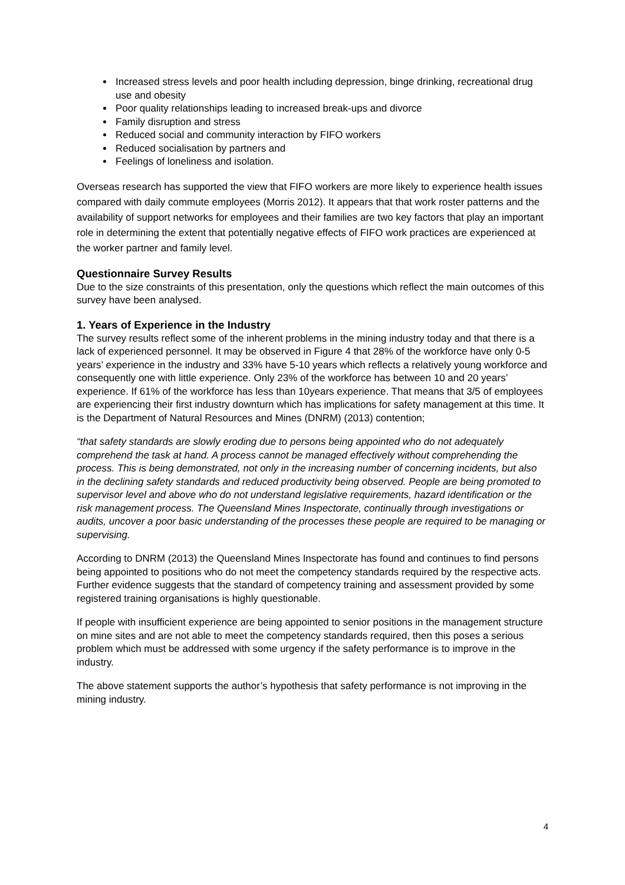Increased stress levels and poor health including depression, binge drinking, recreational drug use and obesity
Poor quality relationships leading to increased break-ups and divorce
Family disruption and stress
Reduced social and community interaction by FIFO workers
Reduced socialisation by partners and
Feelings of loneliness and isolation.
Overseas research has supported the view that FIFO workers are more likely to experience health issues compared with daily commute employees (Morris 2012). It appears that that work roster patterns and the availability of support networks for employees and their families are two key factors that play an important role in determining the extent that potentially negative effects of FIFO work practices are experienced at the worker partner and family level.
Questionnaire Survey Results
Due to the size constraints of this presentation, only the questions which reflect the main outcomes of this survey have been analysed.
1. Years of Experience in the Industry
The survey results reflect some of the inherent problems in the mining industry today and that there is a lack of experienced personnel. It may be observed in Figure 4 that 28% of the workforce have only 0-5 years’ experience in the industry and 33% have 5-10 years which reflects a relatively young workforce and consequently one with little experience. Only 23% of the workforce has between 10 and 20 years’ experience. If 61% of the workforce has less than 10years experience. That means that 3/5 of employees are experiencing their first industry downturn which has implications for safety management at this time. It is the Department of Natural Resources and Mines (DNRM) (2013) contention;
“that safety standards are slowly eroding due to persons being appointed who do not adequately comprehend the task at hand. A process cannot be managed effectively without comprehending the process. This is being demonstrated, not only in the increasing number of concerning incidents, but also in the declining safety standards and reduced productivity being observed. People are being promoted to supervisor level and above who do not understand legislative requirements, hazard identification or the risk management process. The Queensland Mines Inspectorate, continually through investigations or audits, uncover a poor basic understanding of the processes these people are required to be managing or supervising.
According to DNRM (2013) the Queensland Mines Inspectorate has found and continues to find persons being appointed to positions who do not meet the competency standards required by the respective acts. Further evidence suggests that the standard of competency training and assessment provided by some registered training organisations is highly questionable.
If people with insufficient experience are being appointed to senior positions in the management structure on mine sites and are not able to meet the competency standards required, then this poses a serious problem which must be addressed with some urgency if the safety performance is to improve in the industry.
The above statement supports the author’s hypothesis that safety performance is not improving in the mining industry.
4